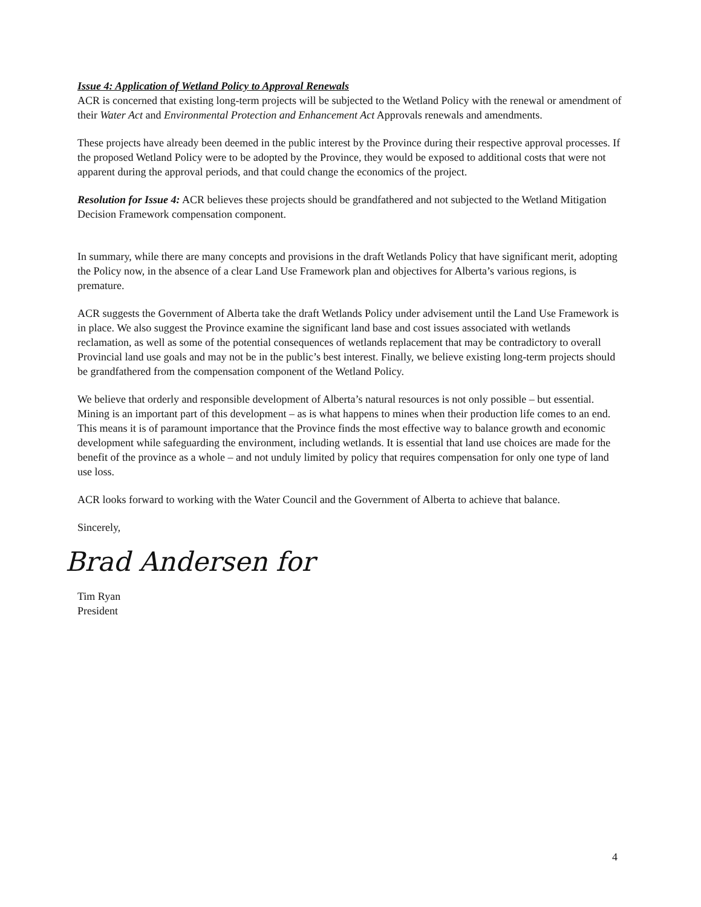Issue 4: Application of Wetland Policy to Approval Renewals
ACR is concerned that existing long-term projects will be subjected to the Wetland Policy with the renewal or amendment of their Water Act and Environmental Protection and Enhancement Act Approvals renewals and amendments.
These projects have already been deemed in the public interest by the Province during their respective approval processes. If the proposed Wetland Policy were to be adopted by the Province, they would be exposed to additional costs that were not apparent during the approval periods, and that could change the economics of the project.
Resolution for Issue 4: ACR believes these projects should be grandfathered and not subjected to the Wetland Mitigation Decision Framework compensation component.
In summary, while there are many concepts and provisions in the draft Wetlands Policy that have significant merit, adopting the Policy now, in the absence of a clear Land Use Framework plan and objectives for Alberta’s various regions, is premature.
ACR suggests the Government of Alberta take the draft Wetlands Policy under advisement until the Land Use Framework is in place. We also suggest the Province examine the significant land base and cost issues associated with wetlands reclamation, as well as some of the potential consequences of wetlands replacement that may be contradictory to overall Provincial land use goals and may not be in the public’s best interest. Finally, we believe existing long-term projects should be grandfathered from the compensation component of the Wetland Policy.
We believe that orderly and responsible development of Alberta’s natural resources is not only possible – but essential. Mining is an important part of this development – as is what happens to mines when their production life comes to an end. This means it is of paramount importance that the Province finds the most effective way to balance growth and economic development while safeguarding the environment, including wetlands. It is essential that land use choices are made for the benefit of the province as a whole – and not unduly limited by policy that requires compensation for only one type of land use loss.
ACR looks forward to working with the Water Council and the Government of Alberta to achieve that balance.
Sincerely,
Brad Andersen for
Tim Ryan
President
4